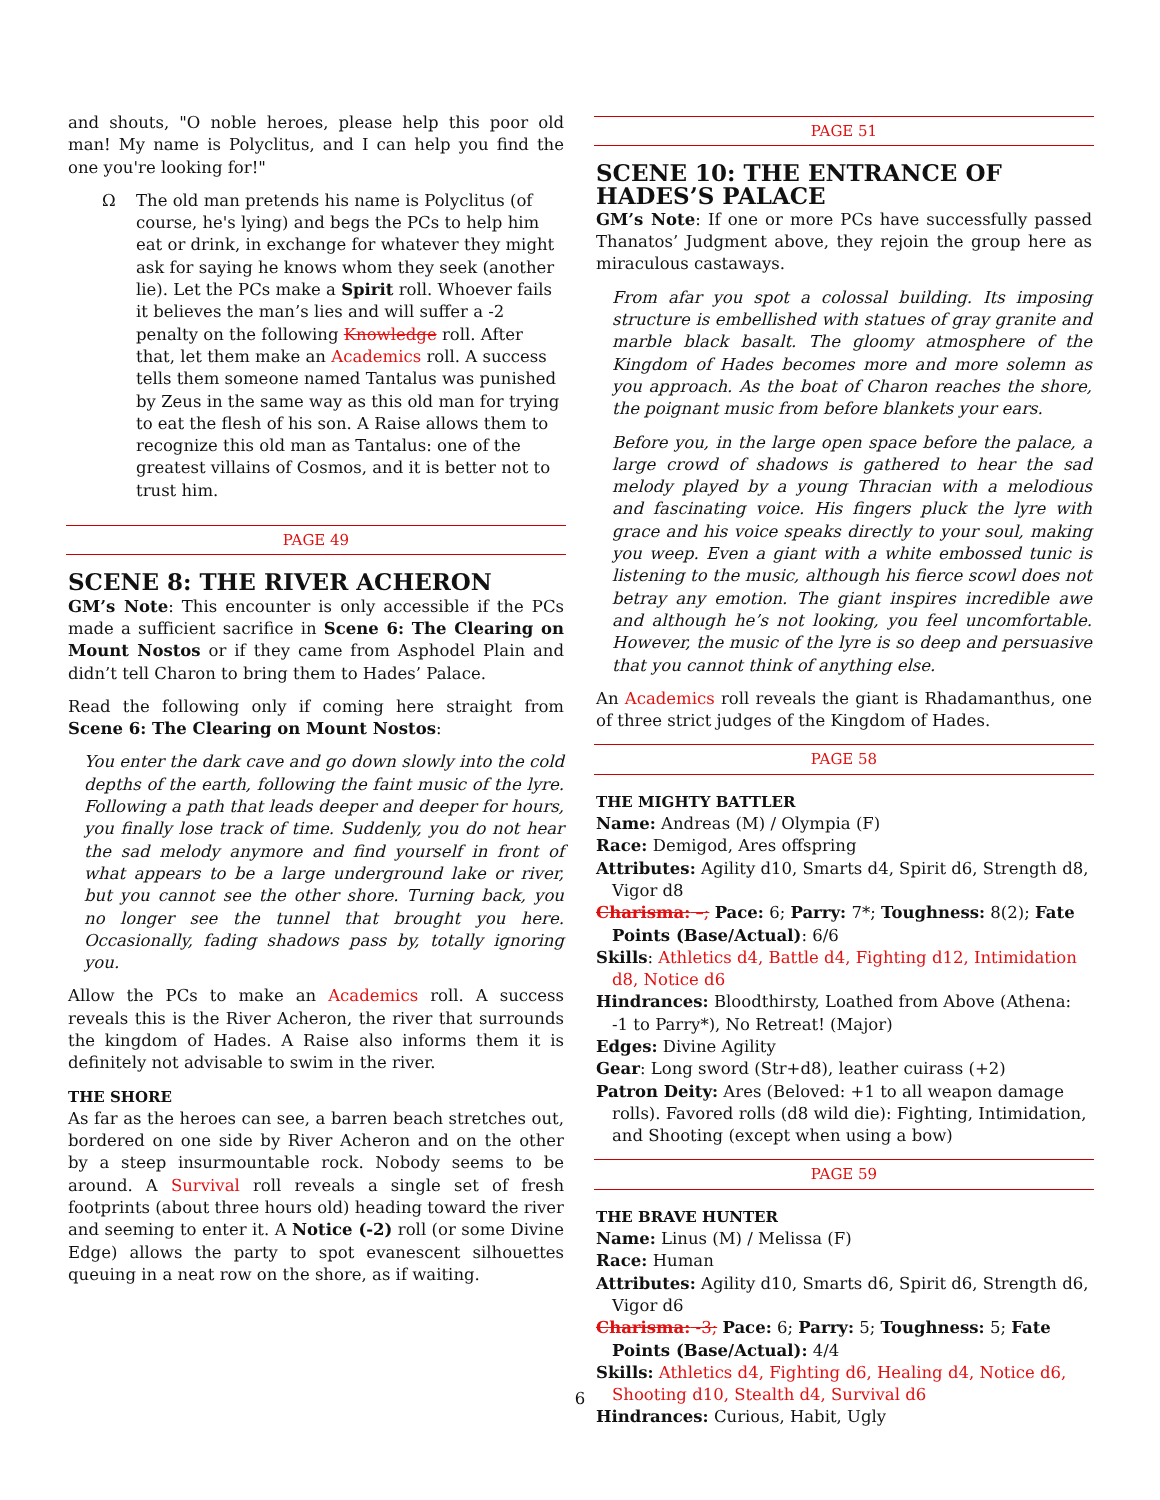and shouts, "O noble heroes, please help this poor old man! My name is Polyclitus, and I can help you find the one you're looking for!"
Ω The old man pretends his name is Polyclitus (of course, he's lying) and begs the PCs to help him eat or drink, in exchange for whatever they might ask for saying he knows whom they seek (another lie). Let the PCs make a Spirit roll. Whoever fails it believes the man’s lies and will suffer a -2 penalty on the following Knowledge roll. After that, let them make an Academics roll. A success tells them someone named Tantalus was punished by Zeus in the same way as this old man for trying to eat the flesh of his son. A Raise allows them to recognize this old man as Tantalus: one of the greatest villains of Cosmos, and it is better not to trust him.
PAGE 49
SCENE 8: THE RIVER ACHERON
GM’s Note: This encounter is only accessible if the PCs made a sufficient sacrifice in Scene 6: The Clearing on Mount Nostos or if they came from Asphodel Plain and didn’t tell Charon to bring them to Hades’ Palace.
Read the following only if coming here straight from Scene 6: The Clearing on Mount Nostos:
You enter the dark cave and go down slowly into the cold depths of the earth, following the faint music of the lyre. Following a path that leads deeper and deeper for hours, you finally lose track of time. Suddenly, you do not hear the sad melody anymore and find yourself in front of what appears to be a large underground lake or river, but you cannot see the other shore. Turning back, you no longer see the tunnel that brought you here. Occasionally, fading shadows pass by, totally ignoring you.
Allow the PCs to make an Academics roll. A success reveals this is the River Acheron, the river that surrounds the kingdom of Hades. A Raise also informs them it is definitely not advisable to swim in the river.
THE SHORE
As far as the heroes can see, a barren beach stretches out, bordered on one side by River Acheron and on the other by a steep insurmountable rock. Nobody seems to be around. A Survival roll reveals a single set of fresh footprints (about three hours old) heading toward the river and seeming to enter it. A Notice (-2) roll (or some Divine Edge) allows the party to spot evanescent silhouettes queuing in a neat row on the shore, as if waiting.
PAGE 51
SCENE 10: THE ENTRANCE OF HADES’S PALACE
GM’s Note: If one or more PCs have successfully passed Thanatos’ Judgment above, they rejoin the group here as miraculous castaways.
From afar you spot a colossal building. Its imposing structure is embellished with statues of gray granite and marble black basalt. The gloomy atmosphere of the Kingdom of Hades becomes more and more solemn as you approach. As the boat of Charon reaches the shore, the poignant music from before blankets your ears.
Before you, in the large open space before the palace, a large crowd of shadows is gathered to hear the sad melody played by a young Thracian with a melodious and fascinating voice. His fingers pluck the lyre with grace and his voice speaks directly to your soul, making you weep. Even a giant with a white embossed tunic is listening to the music, although his fierce scowl does not betray any emotion. The giant inspires incredible awe and although he’s not looking, you feel uncomfortable. However, the music of the lyre is so deep and persuasive that you cannot think of anything else.
An Academics roll reveals the giant is Rhadamanthus, one of three strict judges of the Kingdom of Hades.
PAGE 58
THE MIGHTY BATTLER
Name: Andreas (M) / Olympia (F)
Race: Demigod, Ares offspring
Attributes: Agility d10, Smarts d4, Spirit d6, Strength d8, Vigor d8
Charisma: –; Pace: 6; Parry: 7*; Toughness: 8(2); Fate Points (Base/Actual): 6/6
Skills: Athletics d4, Battle d4, Fighting d12, Intimidation d8, Notice d6
Hindrances: Bloodthirsty, Loathed from Above (Athena: -1 to Parry*), No Retreat! (Major)
Edges: Divine Agility
Gear: Long sword (Str+d8), leather cuirass (+2)
Patron Deity: Ares (Beloved: +1 to all weapon damage rolls). Favored rolls (d8 wild die): Fighting, Intimidation, and Shooting (except when using a bow)
PAGE 59
THE BRAVE HUNTER
Name: Linus (M) / Melissa (F)
Race: Human
Attributes: Agility d10, Smarts d6, Spirit d6, Strength d6, Vigor d6
Charisma: -3; Pace: 6; Parry: 5; Toughness: 5; Fate Points (Base/Actual): 4/4
Skills: Athletics d4, Fighting d6, Healing d4, Notice d6, Shooting d10, Stealth d4, Survival d6
Hindrances: Curious, Habit, Ugly
6